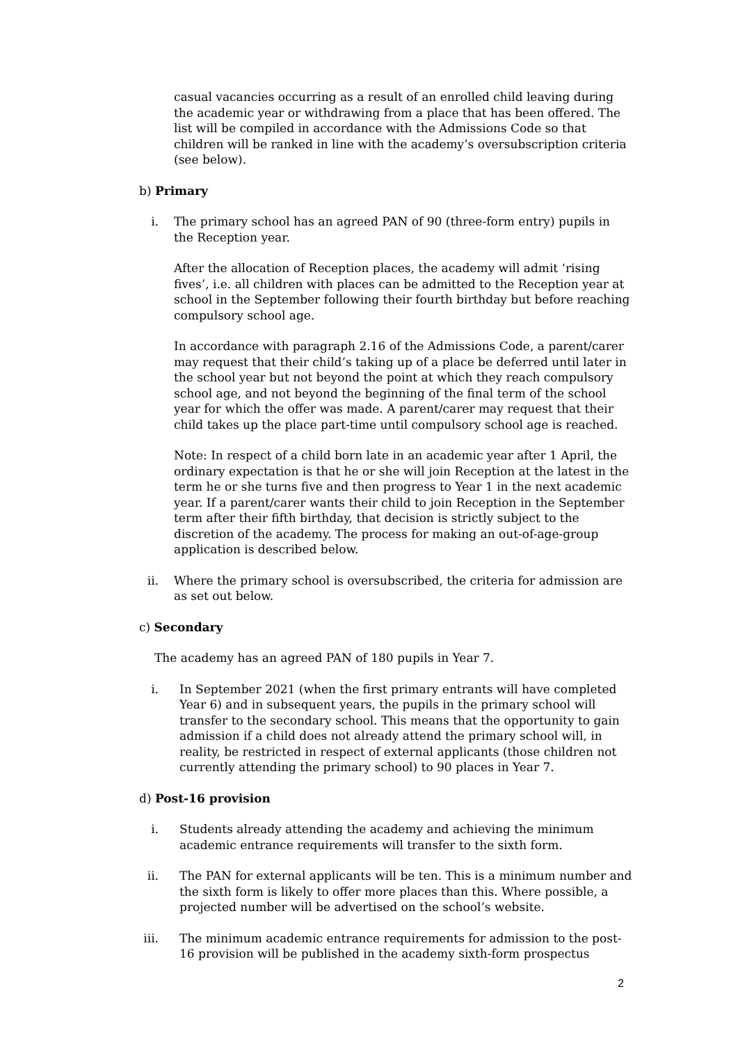casual vacancies occurring as a result of an enrolled child leaving during the academic year or withdrawing from a place that has been offered. The list will be compiled in accordance with the Admissions Code so that children will be ranked in line with the academy’s oversubscription criteria (see below).
b) Primary
i. The primary school has an agreed PAN of 90 (three-form entry) pupils in the Reception year.
After the allocation of Reception places, the academy will admit ‘rising fives’, i.e. all children with places can be admitted to the Reception year at school in the September following their fourth birthday but before reaching compulsory school age.
In accordance with paragraph 2.16 of the Admissions Code, a parent/carer may request that their child’s taking up of a place be deferred until later in the school year but not beyond the point at which they reach compulsory school age, and not beyond the beginning of the final term of the school year for which the offer was made. A parent/carer may request that their child takes up the place part-time until compulsory school age is reached.
Note: In respect of a child born late in an academic year after 1 April, the ordinary expectation is that he or she will join Reception at the latest in the term he or she turns five and then progress to Year 1 in the next academic year. If a parent/carer wants their child to join Reception in the September term after their fifth birthday, that decision is strictly subject to the discretion of the academy. The process for making an out-of-age-group application is described below.
ii. Where the primary school is oversubscribed, the criteria for admission are as set out below.
c) Secondary
The academy has an agreed PAN of 180 pupils in Year 7.
i. In September 2021 (when the first primary entrants will have completed Year 6) and in subsequent years, the pupils in the primary school will transfer to the secondary school. This means that the opportunity to gain admission if a child does not already attend the primary school will, in reality, be restricted in respect of external applicants (those children not currently attending the primary school) to 90 places in Year 7.
d) Post-16 provision
i. Students already attending the academy and achieving the minimum academic entrance requirements will transfer to the sixth form.
ii. The PAN for external applicants will be ten. This is a minimum number and the sixth form is likely to offer more places than this. Where possible, a projected number will be advertised on the school’s website.
iii. The minimum academic entrance requirements for admission to the post-16 provision will be published in the academy sixth-form prospectus
2